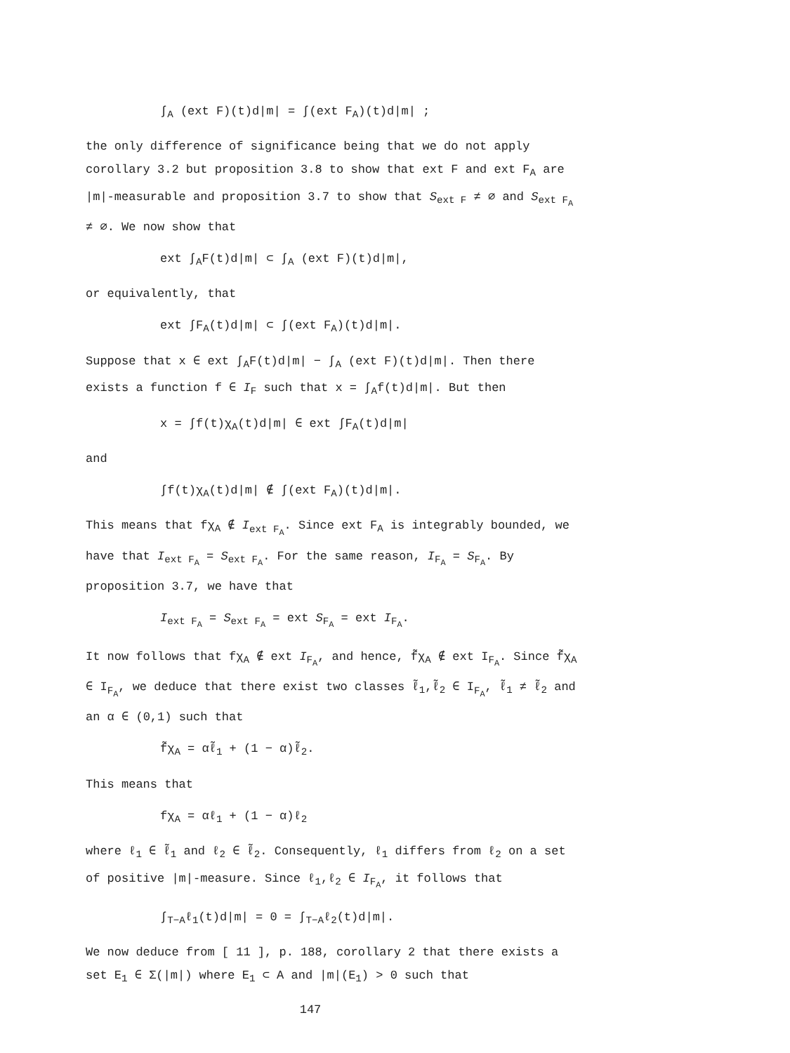∫<sub>A</sub> (ext F)(t)d|m| = ∫(ext F<sub>A</sub>)(t)d|m| ;
the only difference of significance being that we do not apply corollary 3.2 but proposition 3.8 to show that ext F and ext F<sub>A</sub> are |m|-measurable and proposition 3.7 to show that S<sub>ext F</sub> ≠ ∅ and S<sub>ext F<sub>A</sub></sub> ≠ ∅. We now show that
ext ∫<sub>A</sub>F(t)d|m| ⊂ ∫<sub>A</sub> (ext F)(t)d|m|,
or equivalently, that
ext ∫F<sub>A</sub>(t)d|m| ⊂ ∫(ext F<sub>A</sub>)(t)d|m|.
Suppose that x ∈ ext ∫<sub>A</sub>F(t)d|m| − ∫<sub>A</sub> (ext F)(t)d|m|. Then there exists a function f ∈ I<sub>F</sub> such that x = ∫<sub>A</sub>f(t)d|m|. But then
x = ∫f(t)χ<sub>A</sub>(t)d|m| ∈ ext ∫F<sub>A</sub>(t)d|m|
and
∫f(t)χ<sub>A</sub>(t)d|m| ∉ ∫(ext F<sub>A</sub>)(t)d|m|.
This means that fχ<sub>A</sub> ∉ I<sub>ext F<sub>A</sub></sub>. Since ext F<sub>A</sub> is integrably bounded, we have that I<sub>ext F<sub>A</sub></sub> = S<sub>ext F<sub>A</sub></sub>. For the same reason, I<sub>F<sub>A</sub></sub> = S<sub>F<sub>A</sub></sub>. By proposition 3.7, we have that
I<sub>ext F<sub>A</sub></sub> = S<sub>ext F<sub>A</sub></sub> = ext S<sub>F<sub>A</sub></sub> = ext I<sub>F<sub>A</sub></sub>.
It now follows that fχ<sub>A</sub> ∉ ext I<sub>F<sub>A</sub></sub>, and hence, f̃χ<sub>A</sub> ∉ ext I<sub>F<sub>A</sub></sub>. Since f̃χ<sub>A</sub> ∈ I<sub>F<sub>A</sub></sub>, we deduce that there exist two classes ℓ̃<sub>1</sub>,ℓ̃<sub>2</sub> ∈ I<sub>F<sub>A</sub></sub>, ℓ̃<sub>1</sub> ≠ ℓ̃<sub>2</sub> and an α ∈ (0,1) such that
f̃χ<sub>A</sub> = αℓ̃<sub>1</sub> + (1 − α)ℓ̃<sub>2</sub>.
This means that
fχ<sub>A</sub> = αℓ<sub>1</sub> + (1 − α)ℓ<sub>2</sub>
where ℓ<sub>1</sub> ∈ ℓ̃<sub>1</sub> and ℓ<sub>2</sub> ∈ ℓ̃<sub>2</sub>. Consequently, ℓ<sub>1</sub> differs from ℓ<sub>2</sub> on a set of positive |m|-measure. Since ℓ<sub>1</sub>,ℓ<sub>2</sub> ∈ I<sub>F<sub>A</sub></sub>, it follows that
∫<sub>T−A</sub>ℓ<sub>1</sub>(t)d|m| = 0 = ∫<sub>T−A</sub>ℓ<sub>2</sub>(t)d|m|.
We now deduce from [ 11 ], p. 188, corollary 2 that there exists a set E<sub>1</sub> ∈ Σ(|m|) where E<sub>1</sub> ⊂ A and |m|(E<sub>1</sub>) > 0 such that
147